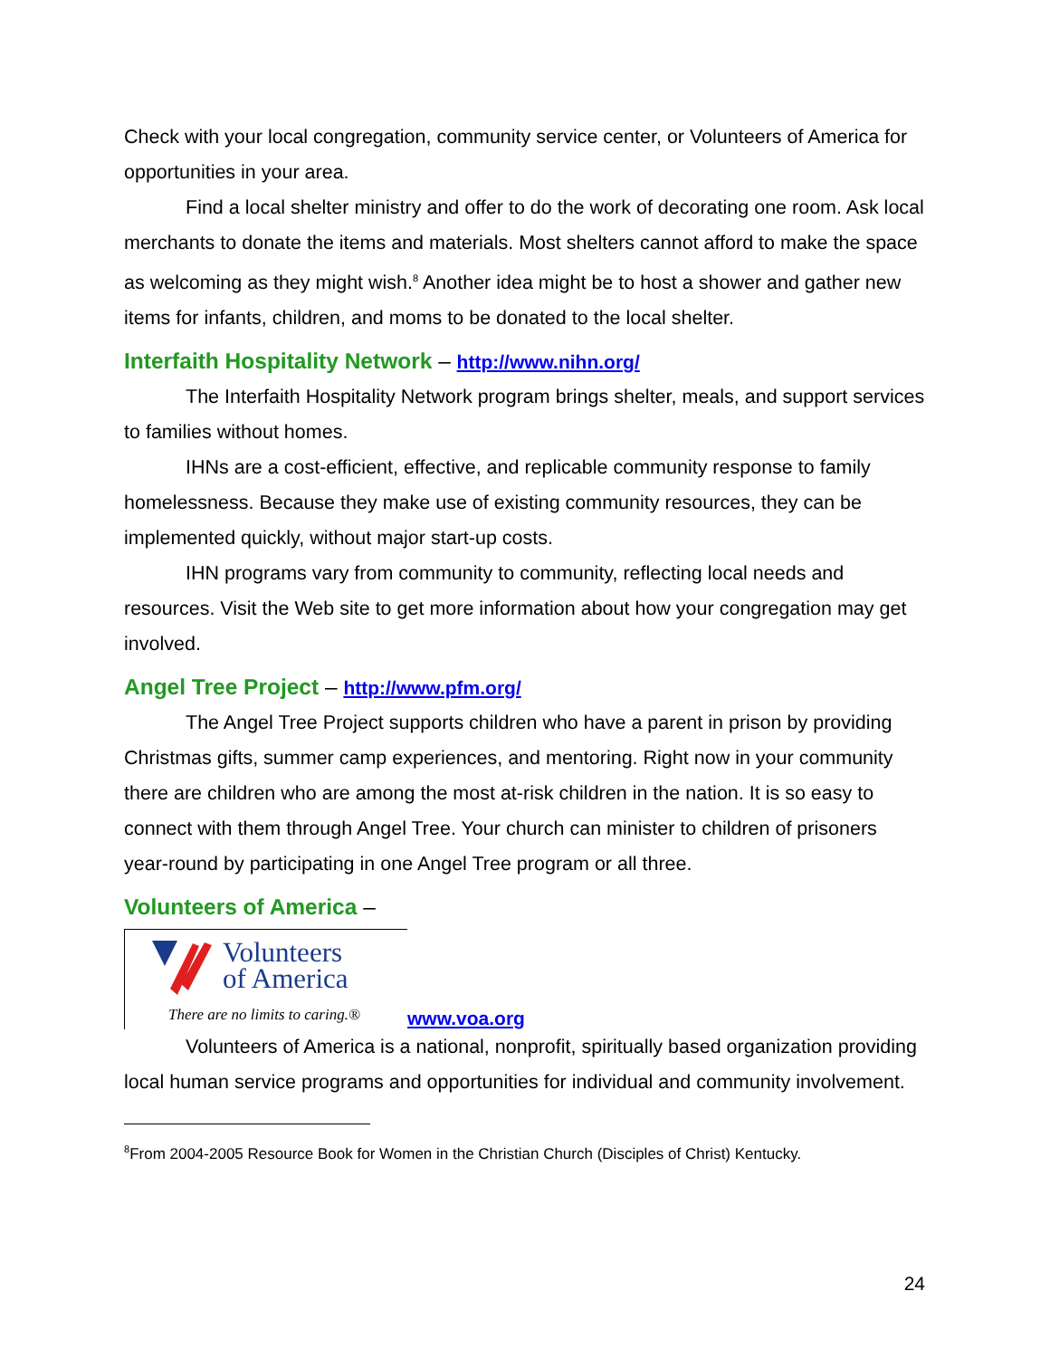Check with your local congregation, community service center, or Volunteers of America for opportunities in your area.
Find a local shelter ministry and offer to do the work of decorating one room. Ask local merchants to donate the items and materials. Most shelters cannot afford to make the space as welcoming as they might wish.<sup>8</sup> Another idea might be to host a shower and gather new items for infants, children, and moms to be donated to the local shelter.
Interfaith Hospitality Network – http://www.nihn.org/
The Interfaith Hospitality Network program brings shelter, meals, and support services to families without homes.
IHNs are a cost-efficient, effective, and replicable community response to family homelessness. Because they make use of existing community resources, they can be implemented quickly, without major start-up costs.
IHN programs vary from community to community, reflecting local needs and resources. Visit the Web site to get more information about how your congregation may get involved.
Angel Tree Project – http://www.pfm.org/
The Angel Tree Project supports children who have a parent in prison by providing Christmas gifts, summer camp experiences, and mentoring. Right now in your community there are children who are among the most at-risk children in the nation. It is so easy to connect with them through Angel Tree. Your church can minister to children of prisoners year-round by participating in one Angel Tree program or all three.
Volunteers of America –
Volunteers
of America
There are no limits to caring.®
www.voa.org
Volunteers of America is a national, nonprofit, spiritually based organization providing local human service programs and opportunities for individual and community involvement.
<sup>8</sup> From 2004-2005 Resource Book for Women in the Christian Church (Disciples of Christ) Kentucky.
24